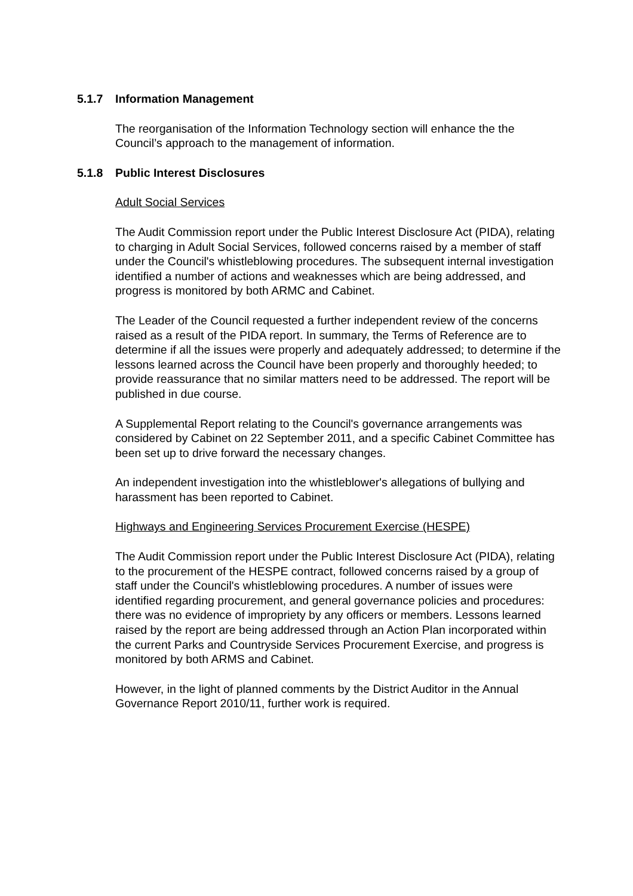5.1.7 Information Management
The reorganisation of the Information Technology section will enhance the the Council’s approach to the management of information.
5.1.8 Public Interest Disclosures
Adult Social Services
The Audit Commission report under the Public Interest Disclosure Act (PIDA), relating to charging in Adult Social Services, followed concerns raised by a member of staff under the Council's whistleblowing procedures. The subsequent internal investigation identified a number of actions and weaknesses which are being addressed, and progress is monitored by both ARMC and Cabinet.
The Leader of the Council requested a further independent review of the concerns raised as a result of the PIDA report. In summary, the Terms of Reference are to determine if all the issues were properly and adequately addressed; to determine if the lessons learned across the Council have been properly and thoroughly heeded; to provide reassurance that no similar matters need to be addressed. The report will be published in due course.
A Supplemental Report relating to the Council's governance arrangements was considered by Cabinet on 22 September 2011, and a specific Cabinet Committee has been set up to drive forward the necessary changes.
An independent investigation into the whistleblower's allegations of bullying and harassment has been reported to Cabinet.
Highways and Engineering Services Procurement Exercise (HESPE)
The Audit Commission report under the Public Interest Disclosure Act (PIDA), relating to the procurement of the HESPE contract, followed concerns raised by a group of staff under the Council's whistleblowing procedures. A number of issues were identified regarding procurement, and general governance policies and procedures: there was no evidence of impropriety by any officers or members. Lessons learned raised by the report are being addressed through an Action Plan incorporated within the current Parks and Countryside Services Procurement Exercise, and progress is monitored by both ARMS and Cabinet.
However, in the light of planned comments by the District Auditor in the Annual Governance Report 2010/11, further work is required.